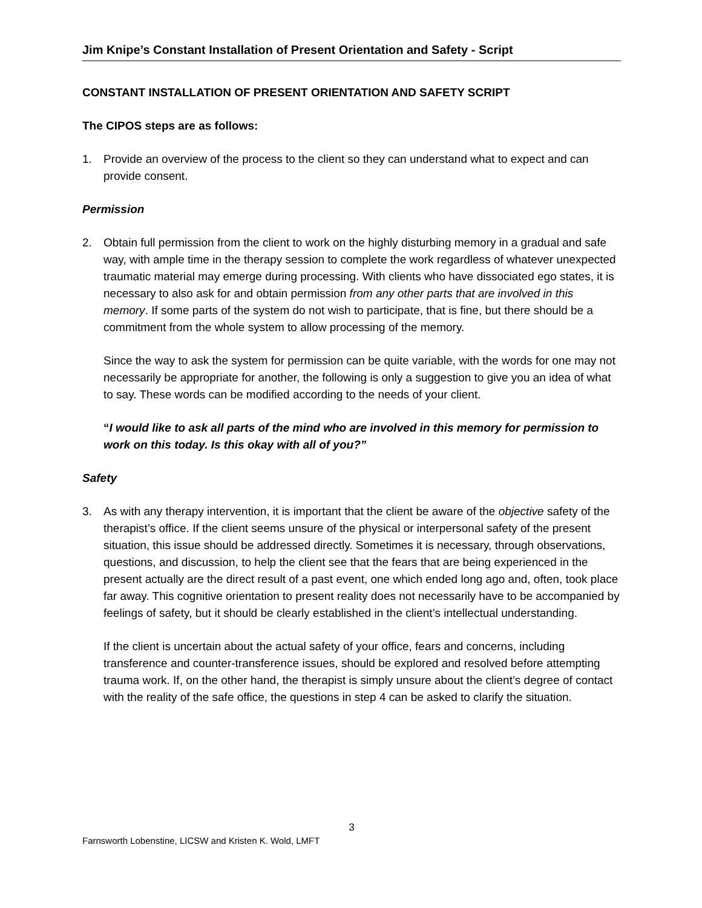Jim Knipe’s Constant Installation of Present Orientation and Safety - Script
CONSTANT INSTALLATION OF PRESENT ORIENTATION AND SAFETY SCRIPT
The CIPOS steps are as follows:
1. Provide an overview of the process to the client so they can understand what to expect and can provide consent.
Permission
2. Obtain full permission from the client to work on the highly disturbing memory in a gradual and safe way, with ample time in the therapy session to complete the work regardless of whatever unexpected traumatic material may emerge during processing. With clients who have dissociated ego states, it is necessary to also ask for and obtain permission from any other parts that are involved in this memory. If some parts of the system do not wish to participate, that is fine, but there should be a commitment from the whole system to allow processing of the memory.
Since the way to ask the system for permission can be quite variable, with the words for one may not necessarily be appropriate for another, the following is only a suggestion to give you an idea of what to say. These words can be modified according to the needs of your client.
“I would like to ask all parts of the mind who are involved in this memory for permission to work on this today. Is this okay with all of you?”
Safety
3. As with any therapy intervention, it is important that the client be aware of the objective safety of the therapist’s office. If the client seems unsure of the physical or interpersonal safety of the present situation, this issue should be addressed directly. Sometimes it is necessary, through observations, questions, and discussion, to help the client see that the fears that are being experienced in the present actually are the direct result of a past event, one which ended long ago and, often, took place far away. This cognitive orientation to present reality does not necessarily have to be accompanied by feelings of safety, but it should be clearly established in the client’s intellectual understanding.
If the client is uncertain about the actual safety of your office, fears and concerns, including transference and counter-transference issues, should be explored and resolved before attempting trauma work. If, on the other hand, the therapist is simply unsure about the client’s degree of contact with the reality of the safe office, the questions in step 4 can be asked to clarify the situation.
3
Farnsworth Lobenstine, LICSW and Kristen K. Wold, LMFT